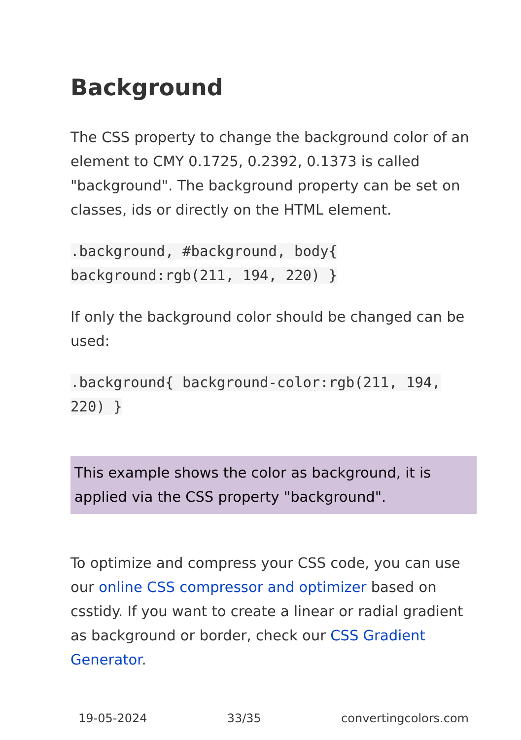Background
The CSS property to change the background color of an element to CMY 0.1725, 0.2392, 0.1373 is called "background". The background property can be set on classes, ids or directly on the HTML element.
.background, #background, body{ background:rgb(211, 194, 220) }
If only the background color should be changed can be used:
.background{ background-color:rgb(211, 194, 220) }
This example shows the color as background, it is applied via the CSS property "background".
To optimize and compress your CSS code, you can use our online CSS compressor and optimizer based on csstidy. If you want to create a linear or radial gradient as background or border, check our CSS Gradient Generator.
19-05-2024 33/35 convertingcolors.com